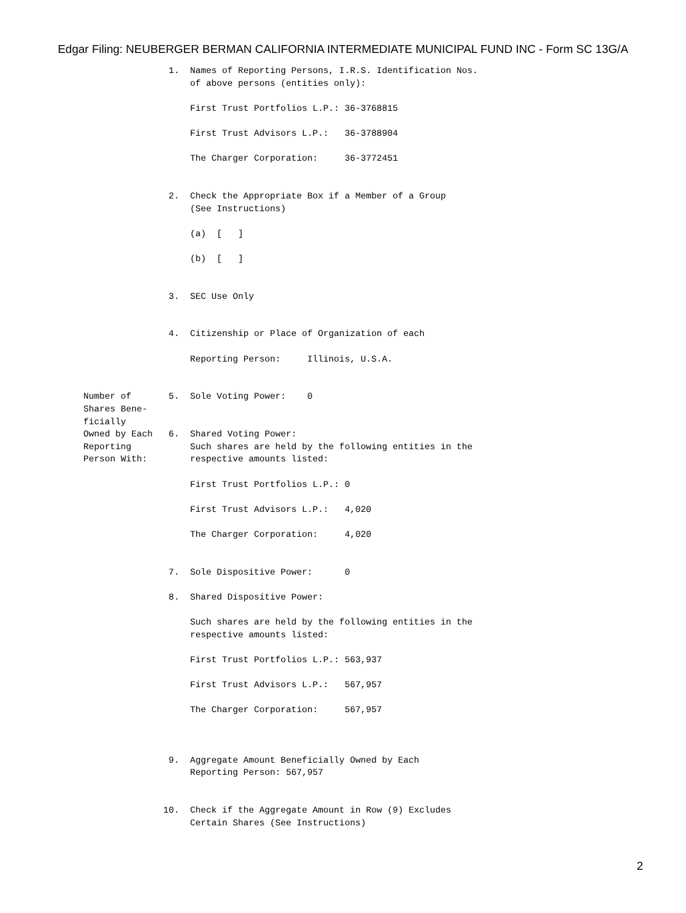Edgar Filing: NEUBERGER BERMAN CALIFORNIA INTERMEDIATE MUNICIPAL FUND INC - Form SC 13G/A
                1.  Names of Reporting Persons, I.R.S. Identification Nos.
                    of above persons (entities only):

                    First Trust Portfolios L.P.: 36-3768815

                    First Trust Advisors L.P.:   36-3788904

                    The Charger Corporation:     36-3772451


                2.  Check the Appropriate Box if a Member of a Group
                    (See Instructions)

                    (a)  [   ]

                    (b)  [   ]


                3.  SEC Use Only


                4.  Citizenship or Place of Organization of each

                    Reporting Person:     Illinois, U.S.A.


Number of       5.  Sole Voting Power:    0
Shares Bene-
ficially
Owned by Each   6.  Shared Voting Power:
Reporting           Such shares are held by the following entities in the
Person With:        respective amounts listed:

                    First Trust Portfolios L.P.: 0

                    First Trust Advisors L.P.:   4,020

                    The Charger Corporation:     4,020


                7.  Sole Dispositive Power:      0

                8.  Shared Dispositive Power:

                    Such shares are held by the following entities in the
                    respective amounts listed:

                    First Trust Portfolios L.P.: 563,937

                    First Trust Advisors L.P.:   567,957

                    The Charger Corporation:     567,957



                9.  Aggregate Amount Beneficially Owned by Each
                    Reporting Person: 567,957


               10.  Check if the Aggregate Amount in Row (9) Excludes
                    Certain Shares (See Instructions)
2